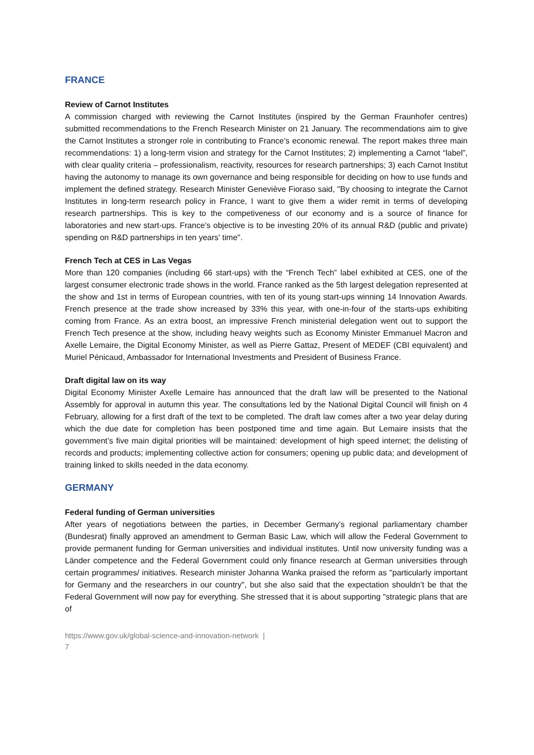FRANCE
Review of Carnot Institutes
A commission charged with reviewing the Carnot Institutes (inspired by the German Fraunhofer centres) submitted recommendations to the French Research Minister on 21 January. The recommendations aim to give the Carnot Institutes a stronger role in contributing to France’s economic renewal. The report makes three main recommendations: 1) a long-term vision and strategy for the Carnot Institutes; 2) implementing a Carnot “label”, with clear quality criteria – professionalism, reactivity, resources for research partnerships; 3) each Carnot Institut having the autonomy to manage its own governance and being responsible for deciding on how to use funds and implement the defined strategy. Research Minister Geneviève Fioraso said, "By choosing to integrate the Carnot Institutes in long-term research policy in France, I want to give them a wider remit in terms of developing research partnerships. This is key to the competiveness of our economy and is a source of finance for laboratories and new start-ups. France’s objective is to be investing 20% of its annual R&D (public and private) spending on R&D partnerships in ten years' time".
French Tech at CES in Las Vegas
More than 120 companies (including 66 start-ups) with the “French Tech” label exhibited at CES, one of the largest consumer electronic trade shows in the world. France ranked as the 5th largest delegation represented at the show and 1st in terms of European countries, with ten of its young start-ups winning 14 Innovation Awards. French presence at the trade show increased by 33% this year, with one-in-four of the starts-ups exhibiting coming from France. As an extra boost, an impressive French ministerial delegation went out to support the French Tech presence at the show, including heavy weights such as Economy Minister Emmanuel Macron and Axelle Lemaire, the Digital Economy Minister, as well as Pierre Gattaz, Present of MEDEF (CBI equivalent) and Muriel Pénicaud, Ambassador for International Investments and President of Business France.
Draft digital law on its way
Digital Economy Minister Axelle Lemaire has announced that the draft law will be presented to the National Assembly for approval in autumn this year. The consultations led by the National Digital Council will finish on 4 February, allowing for a first draft of the text to be completed. The draft law comes after a two year delay during which the due date for completion has been postponed time and time again. But Lemaire insists that the government’s five main digital priorities will be maintained: development of high speed internet; the delisting of records and products; implementing collective action for consumers; opening up public data; and development of training linked to skills needed in the data economy.
GERMANY
Federal funding of German universities
After years of negotiations between the parties, in December Germany’s regional parliamentary chamber (Bundesrat) finally approved an amendment to German Basic Law, which will allow the Federal Government to provide permanent funding for German universities and individual institutes. Until now university funding was a Länder competence and the Federal Government could only finance research at German universities through certain programmes/ initiatives. Research minister Johanna Wanka praised the reform as "particularly important for Germany and the researchers in our country", but she also said that the expectation shouldn’t be that the Federal Government will now pay for everything. She stressed that it is about supporting "strategic plans that are of
https://www.gov.uk/global-science-and-innovation-network |
7